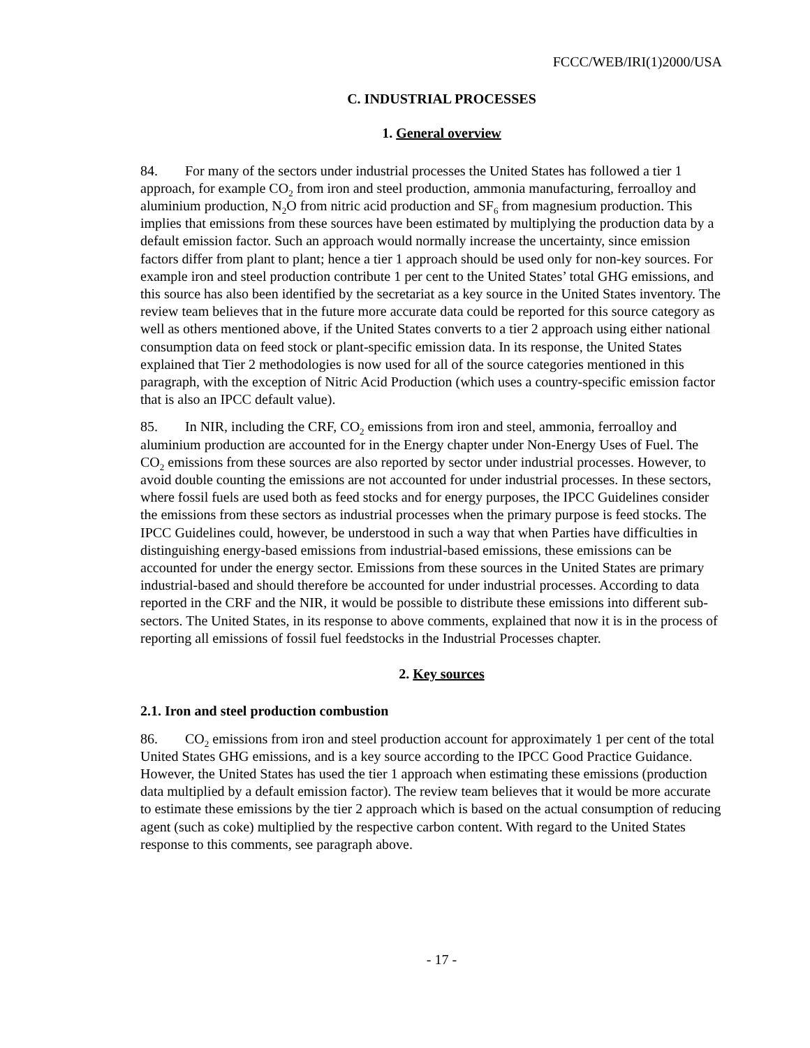FCCC/WEB/IRI(1)2000/USA
C. INDUSTRIAL PROCESSES
1. General overview
84. For many of the sectors under industrial processes the United States has followed a tier 1 approach, for example CO<sub>2</sub> from iron and steel production, ammonia manufacturing, ferroalloy and aluminium production, N<sub>2</sub>O from nitric acid production and SF<sub>6</sub> from magnesium production. This implies that emissions from these sources have been estimated by multiplying the production data by a default emission factor. Such an approach would normally increase the uncertainty, since emission factors differ from plant to plant; hence a tier 1 approach should be used only for non-key sources. For example iron and steel production contribute 1 per cent to the United States’ total GHG emissions, and this source has also been identified by the secretariat as a key source in the United States inventory. The review team believes that in the future more accurate data could be reported for this source category as well as others mentioned above, if the United States converts to a tier 2 approach using either national consumption data on feed stock or plant-specific emission data. In its response, the United States explained that Tier 2 methodologies is now used for all of the source categories mentioned in this paragraph, with the exception of Nitric Acid Production (which uses a country-specific emission factor that is also an IPCC default value).
85. In NIR, including the CRF, CO<sub>2</sub> emissions from iron and steel, ammonia, ferroalloy and aluminium production are accounted for in the Energy chapter under Non-Energy Uses of Fuel. The CO<sub>2</sub> emissions from these sources are also reported by sector under industrial processes. However, to avoid double counting the emissions are not accounted for under industrial processes. In these sectors, where fossil fuels are used both as feed stocks and for energy purposes, the IPCC Guidelines consider the emissions from these sectors as industrial processes when the primary purpose is feed stocks. The IPCC Guidelines could, however, be understood in such a way that when Parties have difficulties in distinguishing energy-based emissions from industrial-based emissions, these emissions can be accounted for under the energy sector. Emissions from these sources in the United States are primary industrial-based and should therefore be accounted for under industrial processes. According to data reported in the CRF and the NIR, it would be possible to distribute these emissions into different sub-sectors. The United States, in its response to above comments, explained that now it is in the process of reporting all emissions of fossil fuel feedstocks in the Industrial Processes chapter.
2. Key sources
2.1. Iron and steel production combustion
86. CO<sub>2</sub> emissions from iron and steel production account for approximately 1 per cent of the total United States GHG emissions, and is a key source according to the IPCC Good Practice Guidance. However, the United States has used the tier 1 approach when estimating these emissions (production data multiplied by a default emission factor). The review team believes that it would be more accurate to estimate these emissions by the tier 2 approach which is based on the actual consumption of reducing agent (such as coke) multiplied by the respective carbon content. With regard to the United States response to this comments, see paragraph above.
- 17 -